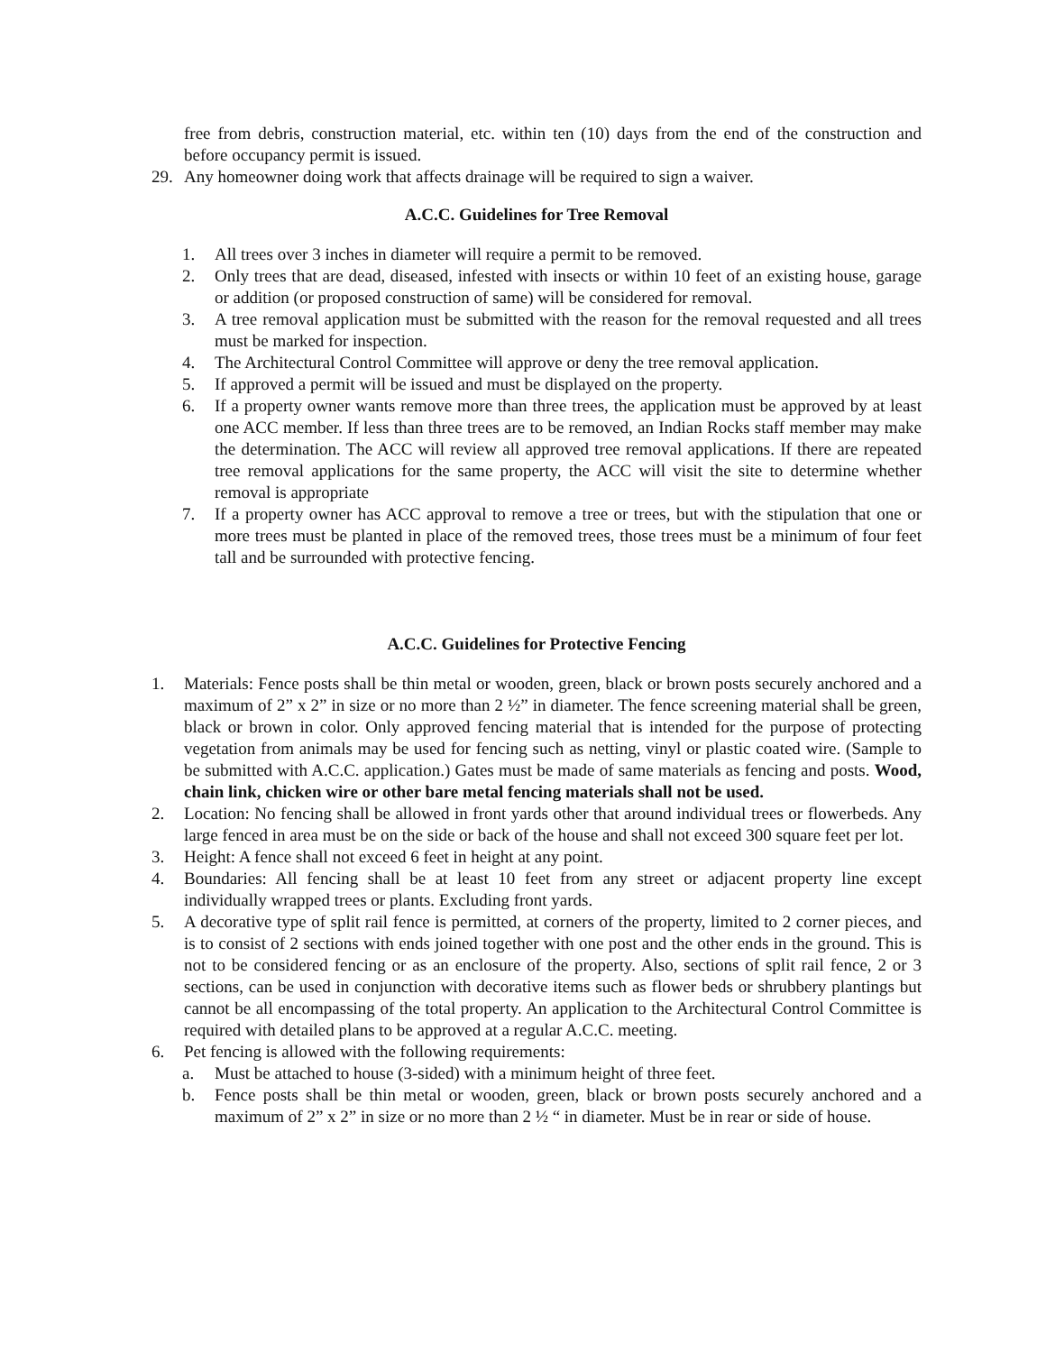free from debris, construction material, etc. within ten (10) days from the end of the construction and before occupancy permit is issued.
29. Any homeowner doing work that affects drainage will be required to sign a waiver.
A.C.C. Guidelines for Tree Removal
1. All trees over 3 inches in diameter will require a permit to be removed.
2. Only trees that are dead, diseased, infested with insects or within 10 feet of an existing house, garage or addition (or proposed construction of same) will be considered for removal.
3. A tree removal application must be submitted with the reason for the removal requested and all trees must be marked for inspection.
4. The Architectural Control Committee will approve or deny the tree removal application.
5. If approved a permit will be issued and must be displayed on the property.
6. If a property owner wants remove more than three trees, the application must be approved by at least one ACC member. If less than three trees are to be removed, an Indian Rocks staff member may make the determination. The ACC will review all approved tree removal applications. If there are repeated tree removal applications for the same property, the ACC will visit the site to determine whether removal is appropriate
7. If a property owner has ACC approval to remove a tree or trees, but with the stipulation that one or more trees must be planted in place of the removed trees, those trees must be a minimum of four feet tall and be surrounded with protective fencing.
A.C.C. Guidelines for Protective Fencing
1. Materials: Fence posts shall be thin metal or wooden, green, black or brown posts securely anchored and a maximum of 2” x 2” in size or no more than 2 ½” in diameter. The fence screening material shall be green, black or brown in color. Only approved fencing material that is intended for the purpose of protecting vegetation from animals may be used for fencing such as netting, vinyl or plastic coated wire. (Sample to be submitted with A.C.C. application.) Gates must be made of same materials as fencing and posts. Wood, chain link, chicken wire or other bare metal fencing materials shall not be used.
2. Location: No fencing shall be allowed in front yards other that around individual trees or flowerbeds. Any large fenced in area must be on the side or back of the house and shall not exceed 300 square feet per lot.
3. Height: A fence shall not exceed 6 feet in height at any point.
4. Boundaries: All fencing shall be at least 10 feet from any street or adjacent property line except individually wrapped trees or plants. Excluding front yards.
5. A decorative type of split rail fence is permitted, at corners of the property, limited to 2 corner pieces, and is to consist of 2 sections with ends joined together with one post and the other ends in the ground. This is not to be considered fencing or as an enclosure of the property. Also, sections of split rail fence, 2 or 3 sections, can be used in conjunction with decorative items such as flower beds or shrubbery plantings but cannot be all encompassing of the total property. An application to the Architectural Control Committee is required with detailed plans to be approved at a regular A.C.C. meeting.
6. Pet fencing is allowed with the following requirements:
a. Must be attached to house (3-sided) with a minimum height of three feet.
b. Fence posts shall be thin metal or wooden, green, black or brown posts securely anchored and a maximum of 2” x 2” in size or no more than 2 ½ “ in diameter. Must be in rear or side of house.